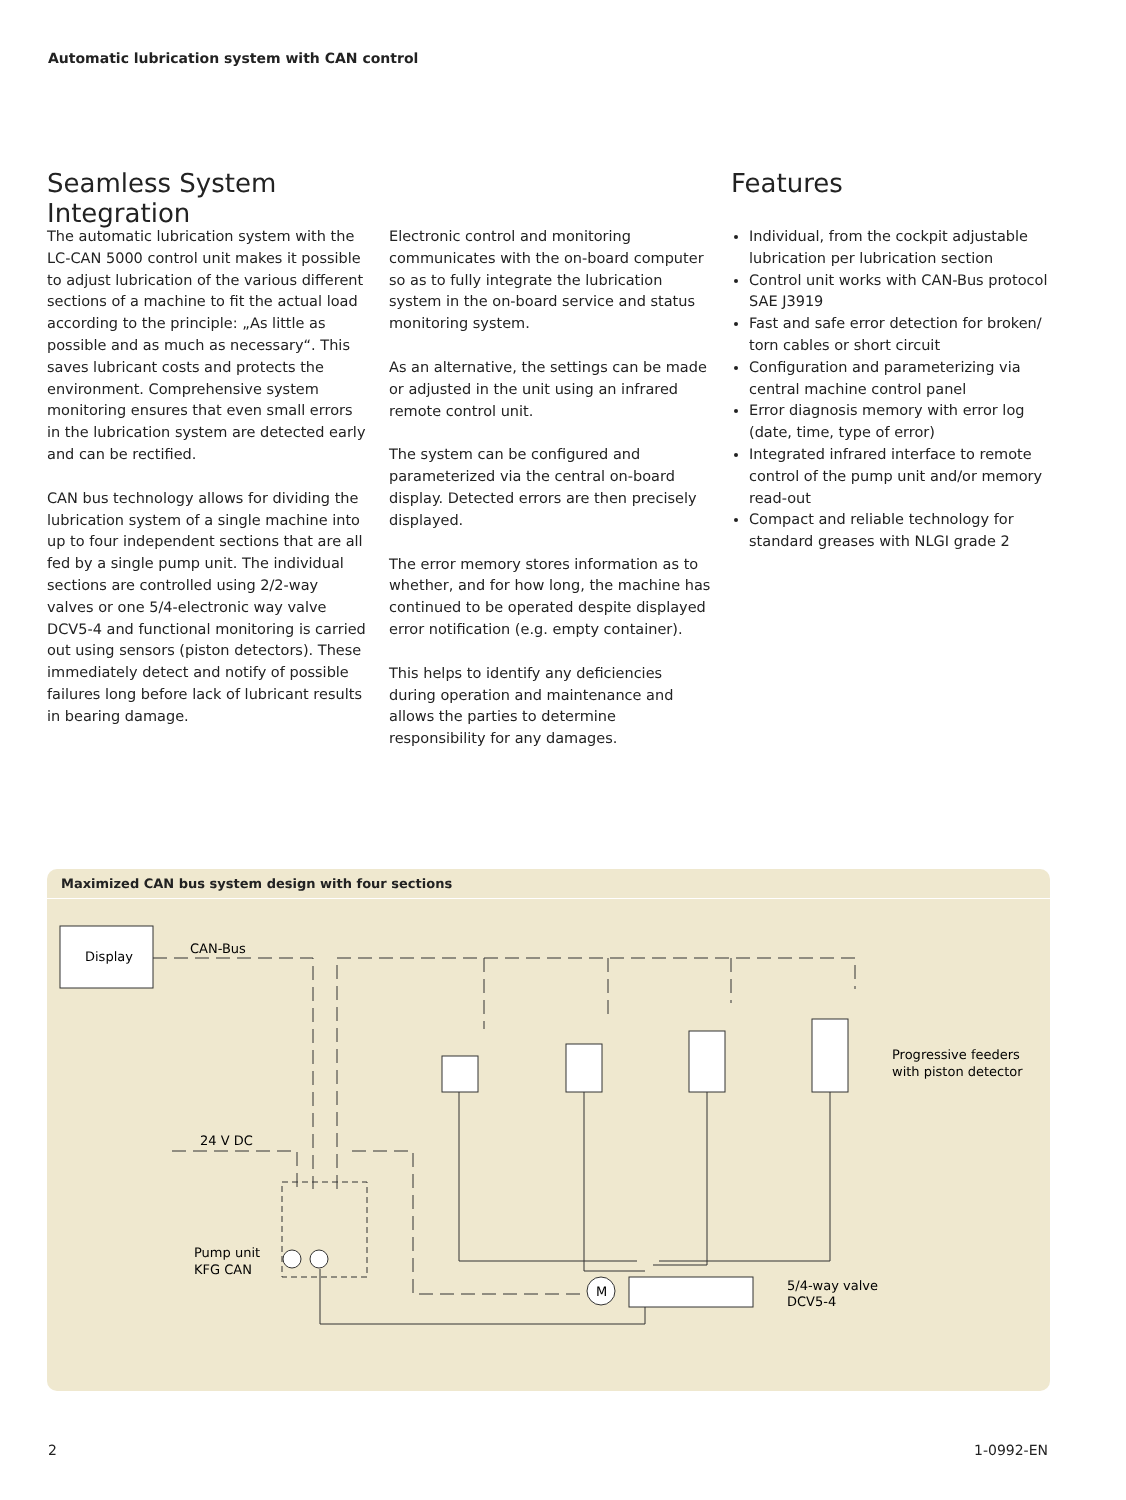Automatic lubrication system with CAN control
Seamless System Integration
The automatic lubrication system with the LC-CAN 5000 control unit makes it possible to adjust lubrication of the various different sections of a machine to fit the actual load according to the principle: „As little as possible and as much as necessary“. This saves lubricant costs and protects the environment. Comprehensive system monitoring ensures that even small errors in the lubrication system are detected early and can be rectified.
CAN bus technology allows for dividing the lubrication system of a single machine into up to four independent sections that are all fed by a single pump unit. The individual sections are controlled using 2/2-way valves or one 5/4-electronic way valve DCV5-4 and functional monitoring is carried out using sensors (piston detectors). These immediately detect and notify of possible failures long before lack of lubricant results in bearing damage.
Electronic control and monitoring communicates with the on-board computer so as to fully integrate the lubrication system in the on-board service and status monitoring system.
As an alternative, the settings can be made or adjusted in the unit using an infrared remote control unit.
The system can be configured and parameterized via the central on-board display. Detected errors are then precisely displayed.
The error memory stores information as to whether, and for how long, the machine has continued to be operated despite displayed error notification (e.g. empty container).
This helps to identify any deficiencies during operation and maintenance and allows the parties to determine responsibility for any damages.
Features
Individual, from the cockpit adjustable lubrication per lubrication section
Control unit works with CAN-Bus protocol SAE J3919
Fast and safe error detection for broken/ torn cables or short circuit
Configuration and parameterizing via central machine control panel
Error diagnosis memory with error log (date, time, type of error)
Integrated infrared interface to remote control of the pump unit and/or memory read-out
Compact and reliable technology for standard greases with NLGI grade 2
Maximized CAN bus system design with four sections
Display
CAN-Bus
24 V DC
Pump unit
KFG CAN
M
Progressive feeders
with piston detector
5/4-way valve
DCV5-4
2 1-0992-EN